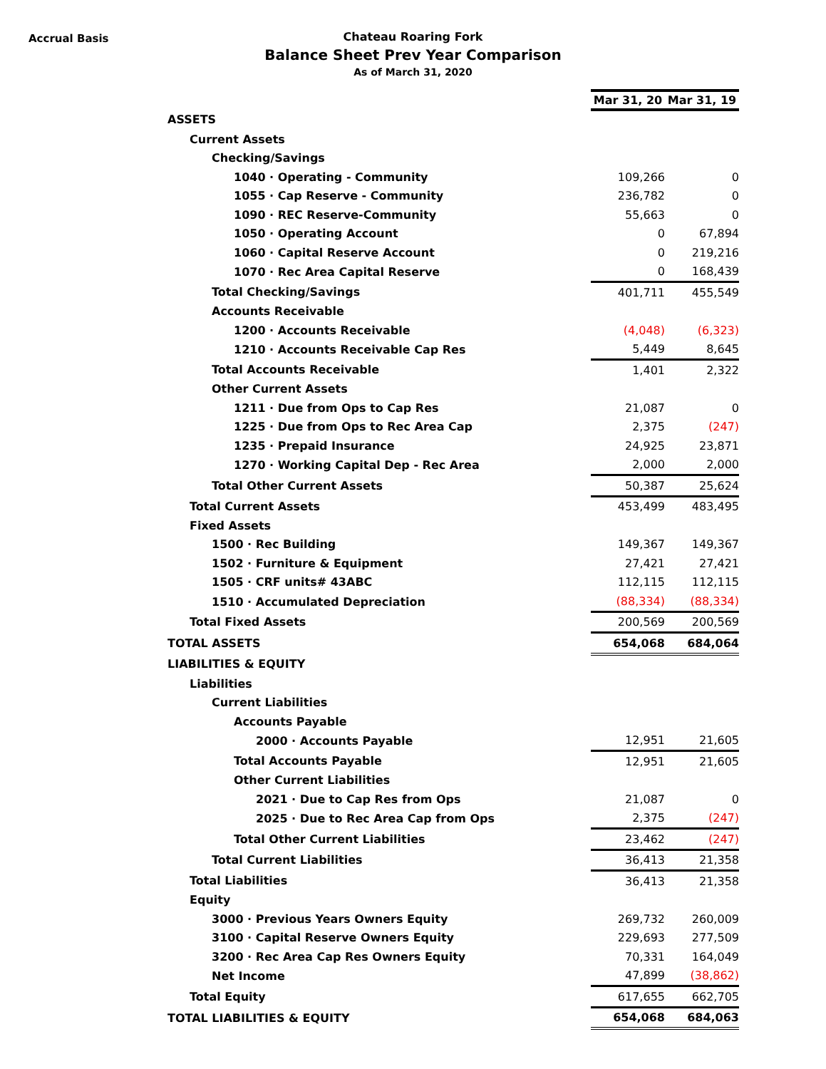Accrual Basis
Chateau Roaring Fork
Balance Sheet Prev Year Comparison
As of March 31, 2020
| | Mar 31, 20 | Mar 31, 19 |
| ASSETS | | |
| Current Assets | | |
| Checking/Savings | | |
| 1040 · Operating - Community | 109,266 | 0 |
| 1055 · Cap Reserve - Community | 236,782 | 0 |
| 1090 · REC Reserve-Community | 55,663 | 0 |
| 1050 · Operating Account | 0 | 67,894 |
| 1060 · Capital Reserve Account | 0 | 219,216 |
| 1070 · Rec Area Capital Reserve | 0 | 168,439 |
| Total Checking/Savings | 401,711 | 455,549 |
| Accounts Receivable | | |
| 1200 · Accounts Receivable | (4,048) | (6,323) |
| 1210 · Accounts Receivable Cap Res | 5,449 | 8,645 |
| Total Accounts Receivable | 1,401 | 2,322 |
| Other Current Assets | | |
| 1211 · Due from Ops to Cap Res | 21,087 | 0 |
| 1225 · Due from Ops to Rec Area Cap | 2,375 | (247) |
| 1235 · Prepaid Insurance | 24,925 | 23,871 |
| 1270 · Working Capital Dep - Rec Area | 2,000 | 2,000 |
| Total Other Current Assets | 50,387 | 25,624 |
| Total Current Assets | 453,499 | 483,495 |
| Fixed Assets | | |
| 1500 · Rec Building | 149,367 | 149,367 |
| 1502 · Furniture & Equipment | 27,421 | 27,421 |
| 1505 · CRF units# 43ABC | 112,115 | 112,115 |
| 1510 · Accumulated Depreciation | (88,334) | (88,334) |
| Total Fixed Assets | 200,569 | 200,569 |
| TOTAL ASSETS | 654,068 | 684,064 |
| LIABILITIES & EQUITY | | |
| Liabilities | | |
| Current Liabilities | | |
| Accounts Payable | | |
| 2000 · Accounts Payable | 12,951 | 21,605 |
| Total Accounts Payable | 12,951 | 21,605 |
| Other Current Liabilities | | |
| 2021 · Due to Cap Res from Ops | 21,087 | 0 |
| 2025 · Due to Rec Area Cap from Ops | 2,375 | (247) |
| Total Other Current Liabilities | 23,462 | (247) |
| Total Current Liabilities | 36,413 | 21,358 |
| Total Liabilities | 36,413 | 21,358 |
| Equity | | |
| 3000 · Previous Years Owners Equity | 269,732 | 260,009 |
| 3100 · Capital Reserve Owners Equity | 229,693 | 277,509 |
| 3200 · Rec Area Cap Res Owners Equity | 70,331 | 164,049 |
| Net Income | 47,899 | (38,862) |
| Total Equity | 617,655 | 662,705 |
| TOTAL LIABILITIES & EQUITY | 654,068 | 684,063 |